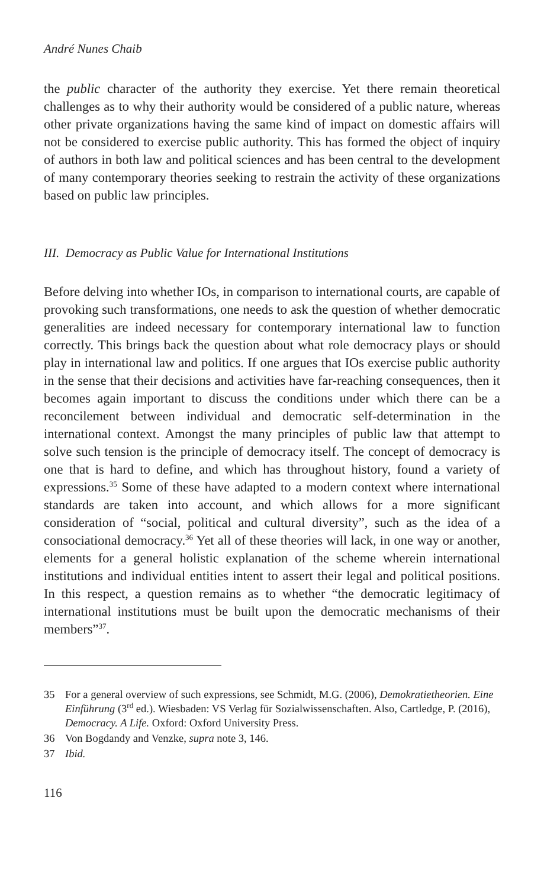André Nunes Chaib
the public character of the authority they exercise. Yet there remain theoretical challenges as to why their authority would be considered of a public nature, whereas other private organizations having the same kind of impact on domestic affairs will not be considered to exercise public authority. This has formed the object of inquiry of authors in both law and political sciences and has been central to the development of many contemporary theories seeking to restrain the activity of these organizations based on public law principles.
III. Democracy as Public Value for International Institutions
Before delving into whether IOs, in comparison to international courts, are capable of provoking such transformations, one needs to ask the question of whether democratic generalities are indeed necessary for contemporary international law to function correctly. This brings back the question about what role democracy plays or should play in international law and politics. If one argues that IOs exercise public authority in the sense that their decisions and activities have far-reaching consequences, then it becomes again important to discuss the conditions under which there can be a reconcilement between individual and democratic self-determination in the international context. Amongst the many principles of public law that attempt to solve such tension is the principle of democracy itself. The concept of democracy is one that is hard to define, and which has throughout history, found a variety of expressions.<sup>35</sup> Some of these have adapted to a modern context where international standards are taken into account, and which allows for a more significant consideration of “social, political and cultural diversity”, such as the idea of a consociational democracy.<sup>36</sup> Yet all of these theories will lack, in one way or another, elements for a general holistic explanation of the scheme wherein international institutions and individual entities intent to assert their legal and political positions. In this respect, a question remains as to whether “the democratic legitimacy of international institutions must be built upon the democratic mechanisms of their members”<sup>37</sup>.
35 For a general overview of such expressions, see Schmidt, M.G. (2006), Demokratietheorien. Eine Einführung (3<sup>rd</sup> ed.). Wiesbaden: VS Verlag für Sozialwissenschaften. Also, Cartledge, P. (2016), Democracy. A Life. Oxford: Oxford University Press.
36 Von Bogdandy and Venzke, supra note 3, 146.
37 Ibid.
116